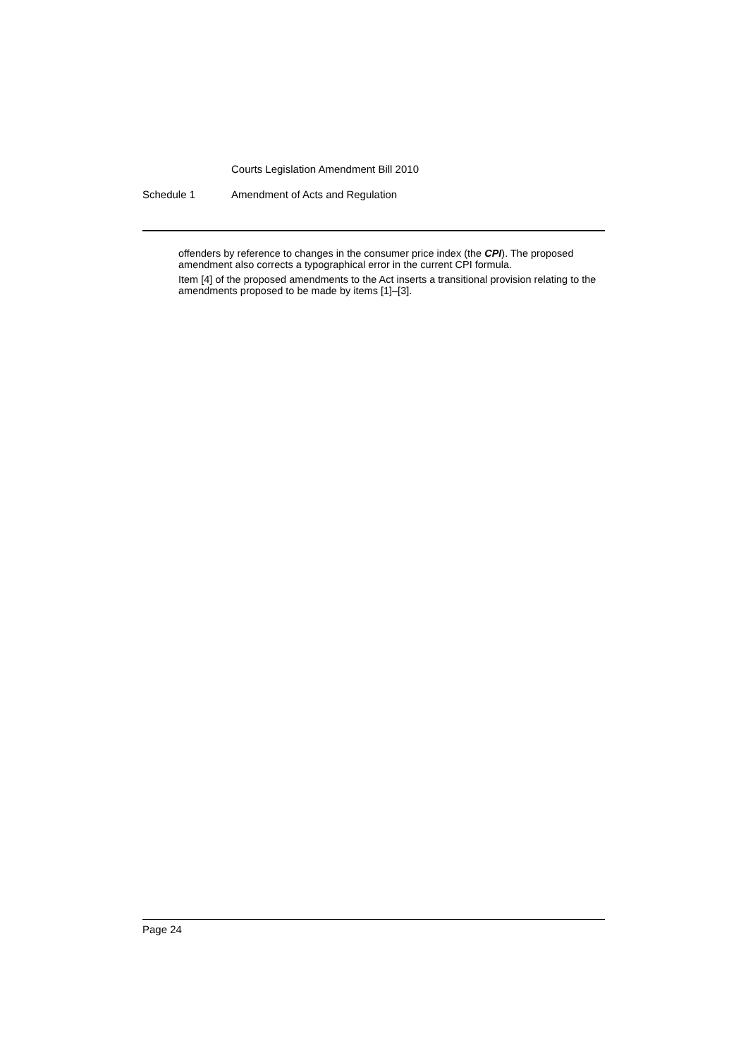Courts Legislation Amendment Bill 2010
Schedule 1 Amendment of Acts and Regulation
offenders by reference to changes in the consumer price index (the CPI). The proposed amendment also corrects a typographical error in the current CPI formula.
Item [4] of the proposed amendments to the Act inserts a transitional provision relating to the amendments proposed to be made by items [1]–[3].
Page 24